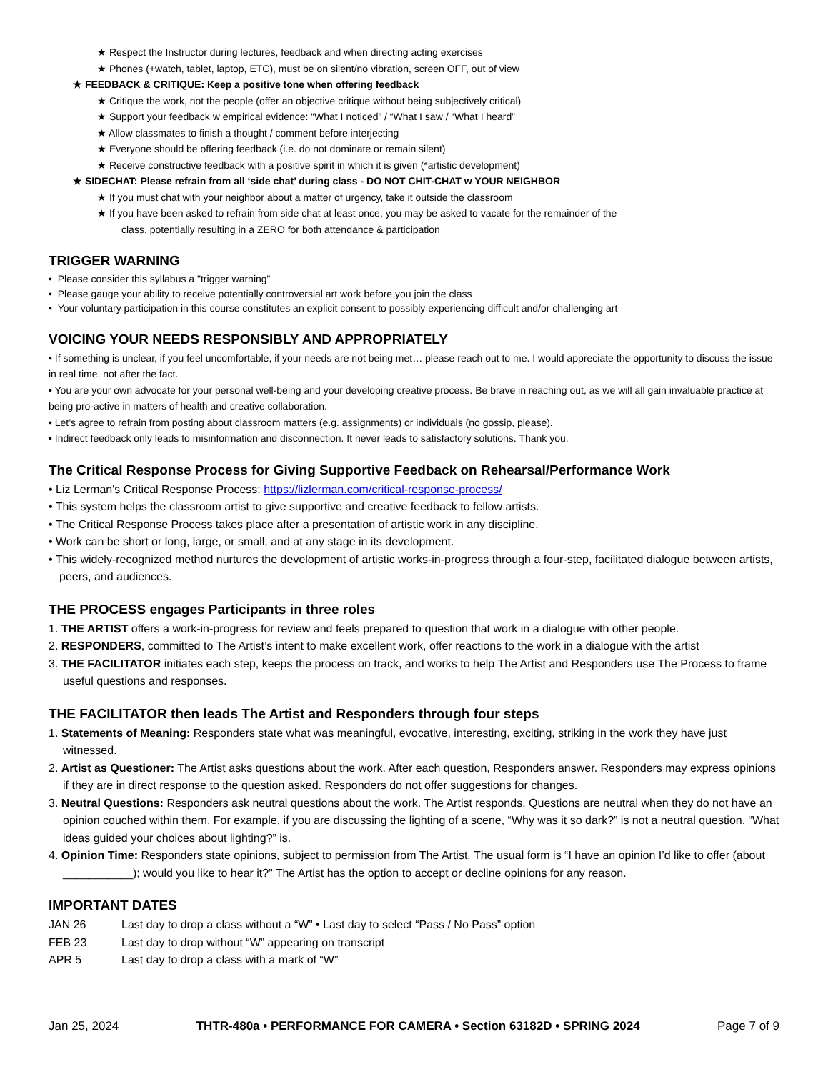★ Respect the Instructor during lectures, feedback and when directing acting exercises
★ Phones (+watch, tablet, laptop, ETC), must be on silent/no vibration, screen OFF, out of view
★ FEEDBACK & CRITIQUE: Keep a positive tone when offering feedback
★ Critique the work, not the people (offer an objective critique without being subjectively critical)
★ Support your feedback w empirical evidence: “What I noticed” / “What I saw / “What I heard”
★ Allow classmates to finish a thought / comment before interjecting
★ Everyone should be offering feedback (i.e. do not dominate or remain silent)
★ Receive constructive feedback with a positive spirit in which it is given (*artistic development)
★ SIDECHAT: Please refrain from all ‘side chat’ during class - DO NOT CHIT-CHAT w YOUR NEIGHBOR
★ If you must chat with your neighbor about a matter of urgency, take it outside the classroom
★ If you have been asked to refrain from side chat at least once, you may be asked to vacate for the remainder of the
class, potentially resulting in a ZERO for both attendance & participation
TRIGGER WARNING
• Please consider this syllabus a "trigger warning”
• Please gauge your ability to receive potentially controversial art work before you join the class
• Your voluntary participation in this course constitutes an explicit consent to possibly experiencing difficult and/or challenging art
VOICING YOUR NEEDS RESPONSIBLY AND APPROPRIATELY
• If something is unclear, if you feel uncomfortable, if your needs are not being met… please reach out to me. I would appreciate the opportunity to discuss the issue in real time, not after the fact.
• You are your own advocate for your personal well-being and your developing creative process. Be brave in reaching out, as we will all gain invaluable practice at being pro-active in matters of health and creative collaboration.
• Let’s agree to refrain from posting about classroom matters (e.g. assignments) or individuals (no gossip, please).
• Indirect feedback only leads to misinformation and disconnection. It never leads to satisfactory solutions. Thank you.
The Critical Response Process for Giving Supportive Feedback on Rehearsal/Performance Work
• Liz Lerman's Critical Response Process: https://lizlerman.com/critical-response-process/
• This system helps the classroom artist to give supportive and creative feedback to fellow artists.
• The Critical Response Process takes place after a presentation of artistic work in any discipline.
• Work can be short or long, large, or small, and at any stage in its development.
• This widely-recognized method nurtures the development of artistic works-in-progress through a four-step, facilitated dialogue between artists, peers, and audiences.
THE PROCESS engages Participants in three roles
1. THE ARTIST offers a work-in-progress for review and feels prepared to question that work in a dialogue with other people.
2. RESPONDERS, committed to The Artist’s intent to make excellent work, offer reactions to the work in a dialogue with the artist
3. THE FACILITATOR initiates each step, keeps the process on track, and works to help The Artist and Responders use The Process to frame useful questions and responses.
THE FACILITATOR then leads The Artist and Responders through four steps
1. Statements of Meaning: Responders state what was meaningful, evocative, interesting, exciting, striking in the work they have just witnessed.
2. Artist as Questioner: The Artist asks questions about the work. After each question, Responders answer. Responders may express opinions if they are in direct response to the question asked. Responders do not offer suggestions for changes.
3. Neutral Questions: Responders ask neutral questions about the work. The Artist responds. Questions are neutral when they do not have an opinion couched within them. For example, if you are discussing the lighting of a scene, “Why was it so dark?” is not a neutral question. “What ideas guided your choices about lighting?” is.
4. Opinion Time: Responders state opinions, subject to permission from The Artist. The usual form is “I have an opinion I’d like to offer (about ___________); would you like to hear it?” The Artist has the option to accept or decline opinions for any reason.
IMPORTANT DATES
| JAN 26 | Last day to drop a class without a “W” • Last day to select “Pass / No Pass” option |
| FEB 23 | Last day to drop without “W” appearing on transcript |
| APR 5 | Last day to drop a class with a mark of “W” |
Jan 25, 2024 THTR-480a • PERFORMANCE FOR CAMERA • Section 63182D • SPRING 2024 Page 7 of 9